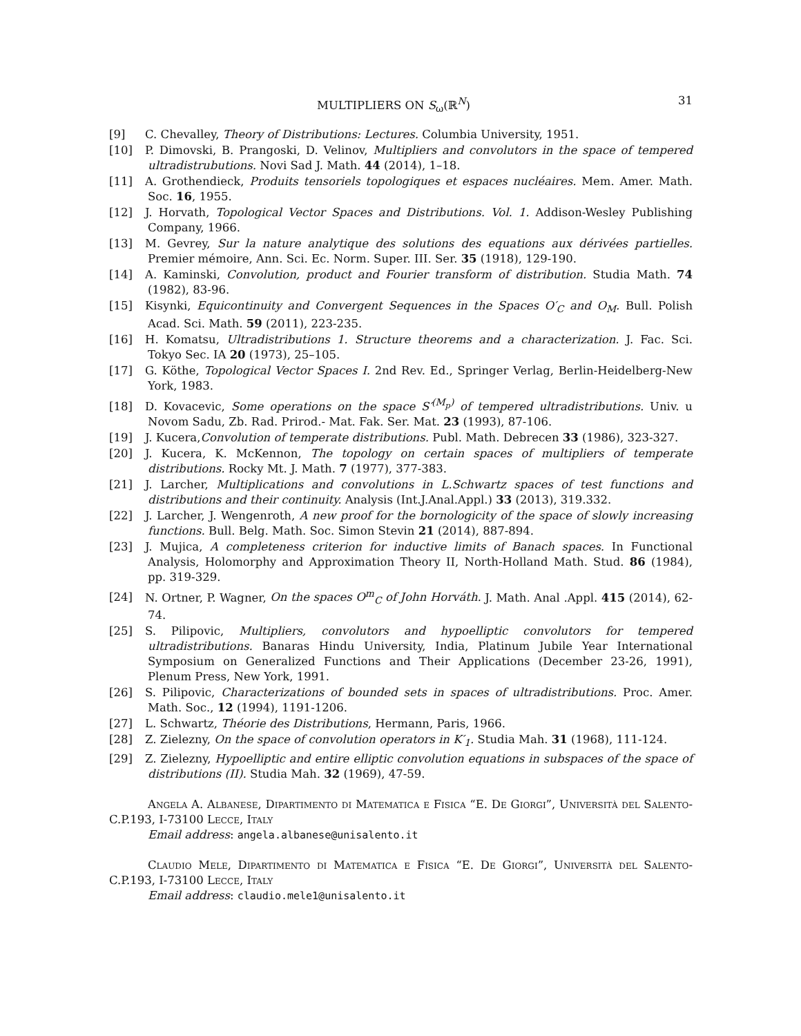MULTIPLIERS ON S<sub>ω</sub>(ℝ<sup>N</sup>) 31
[9] C. Chevalley, Theory of Distributions: Lectures. Columbia University, 1951.
[10] P. Dimovski, B. Prangoski, D. Velinov, Multipliers and convolutors in the space of tempered ultradistrubutions. Novi Sad J. Math. 44 (2014), 1–18.
[11] A. Grothendieck, Produits tensoriels topologiques et espaces nucléaires. Mem. Amer. Math. Soc. 16, 1955.
[12] J. Horvath, Topological Vector Spaces and Distributions. Vol. 1. Addison-Wesley Publishing Company, 1966.
[13] M. Gevrey, Sur la nature analytique des solutions des equations aux dérivées partielles. Premier mémoire, Ann. Sci. Ec. Norm. Super. III. Ser. 35 (1918), 129-190.
[14] A. Kaminski, Convolution, product and Fourier transform of distribution. Studia Math. 74 (1982), 83-96.
[15] Kisynki, Equicontinuity and Convergent Sequences in the Spaces O′<sub>C</sub> and O<sub>M</sub>. Bull. Polish Acad. Sci. Math. 59 (2011), 223-235.
[16] H. Komatsu, Ultradistributions 1. Structure theorems and a characterization. J. Fac. Sci. Tokyo Sec. IA 20 (1973), 25–105.
[17] G. Köthe, Topological Vector Spaces I. 2nd Rev. Ed., Springer Verlag, Berlin-Heidelberg-New York, 1983.
[18] D. Kovacevic, Some operations on the space S′<sup>(M<sub>p</sub>)</sup> of tempered ultradistributions. Univ. u Novom Sadu, Zb. Rad. Prirod.- Mat. Fak. Ser. Mat. 23 (1993), 87-106.
[19] J. Kucera,Convolution of temperate distributions. Publ. Math. Debrecen 33 (1986), 323-327.
[20] J. Kucera, K. McKennon, The topology on certain spaces of multipliers of temperate distributions. Rocky Mt. J. Math. 7 (1977), 377-383.
[21] J. Larcher, Multiplications and convolutions in L.Schwartz spaces of test functions and distributions and their continuity. Analysis (Int.J.Anal.Appl.) 33 (2013), 319.332.
[22] J. Larcher, J. Wengenroth, A new proof for the bornologicity of the space of slowly increasing functions. Bull. Belg. Math. Soc. Simon Stevin 21 (2014), 887-894.
[23] J. Mujica, A completeness criterion for inductive limits of Banach spaces. In Functional Analysis, Holomorphy and Approximation Theory II, North-Holland Math. Stud. 86 (1984), pp. 319-329.
[24] N. Ortner, P. Wagner, On the spaces O<sup>m</sup><sub>C</sub> of John Horváth. J. Math. Anal .Appl. 415 (2014), 62-74.
[25] S. Pilipovic, Multipliers, convolutors and hypoelliptic convolutors for tempered ultradistributions. Banaras Hindu University, India, Platinum Jubile Year International Symposium on Generalized Functions and Their Applications (December 23-26, 1991), Plenum Press, New York, 1991.
[26] S. Pilipovic, Characterizations of bounded sets in spaces of ultradistributions. Proc. Amer. Math. Soc., 12 (1994), 1191-1206.
[27] L. Schwartz, Théorie des Distributions, Hermann, Paris, 1966.
[28] Z. Zielezny, On the space of convolution operators in K′<sub>1</sub>. Studia Mah. 31 (1968), 111-124.
[29] Z. Zielezny, Hypoelliptic and entire elliptic convolution equations in subspaces of the space of distributions (II). Studia Mah. 32 (1969), 47-59.
Angela A. Albanese, Dipartimento di Matematica e Fisica “E. De Giorgi”, Università del Salento- C.P.193, I-73100 Lecce, Italy
Email address: angela.albanese@unisalento.it
Claudio Mele, Dipartimento di Matematica e Fisica “E. De Giorgi”, Università del Salento- C.P.193, I-73100 Lecce, Italy
Email address: claudio.mele1@unisalento.it